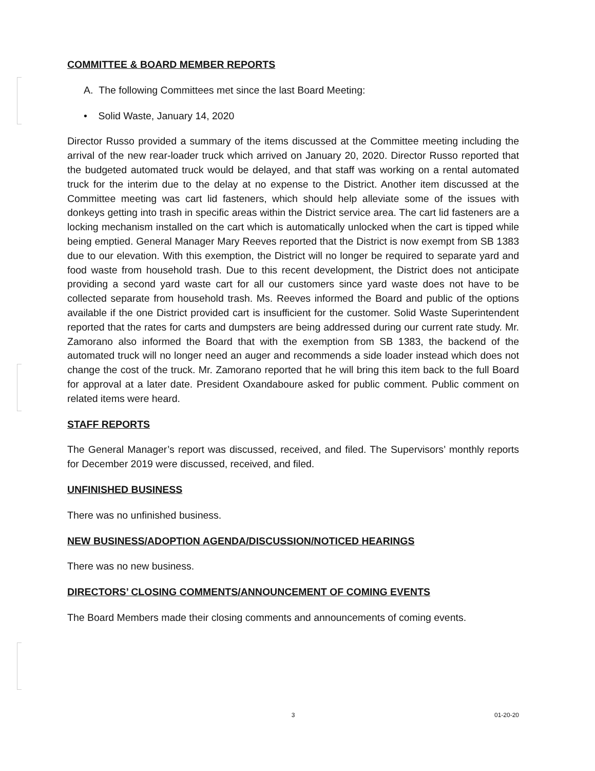COMMITTEE & BOARD MEMBER REPORTS
A. The following Committees met since the last Board Meeting:
• Solid Waste, January 14, 2020
Director Russo provided a summary of the items discussed at the Committee meeting including the arrival of the new rear-loader truck which arrived on January 20, 2020. Director Russo reported that the budgeted automated truck would be delayed, and that staff was working on a rental automated truck for the interim due to the delay at no expense to the District. Another item discussed at the Committee meeting was cart lid fasteners, which should help alleviate some of the issues with donkeys getting into trash in specific areas within the District service area. The cart lid fasteners are a locking mechanism installed on the cart which is automatically unlocked when the cart is tipped while being emptied. General Manager Mary Reeves reported that the District is now exempt from SB 1383 due to our elevation. With this exemption, the District will no longer be required to separate yard and food waste from household trash. Due to this recent development, the District does not anticipate providing a second yard waste cart for all our customers since yard waste does not have to be collected separate from household trash. Ms. Reeves informed the Board and public of the options available if the one District provided cart is insufficient for the customer. Solid Waste Superintendent reported that the rates for carts and dumpsters are being addressed during our current rate study. Mr. Zamorano also informed the Board that with the exemption from SB 1383, the backend of the automated truck will no longer need an auger and recommends a side loader instead which does not change the cost of the truck. Mr. Zamorano reported that he will bring this item back to the full Board for approval at a later date. President Oxandaboure asked for public comment. Public comment on related items were heard.
STAFF REPORTS
The General Manager’s report was discussed, received, and filed. The Supervisors’ monthly reports for December 2019 were discussed, received, and filed.
UNFINISHED BUSINESS
There was no unfinished business.
NEW BUSINESS/ADOPTION AGENDA/DISCUSSION/NOTICED HEARINGS
There was no new business.
DIRECTORS’ CLOSING COMMENTS/ANNOUNCEMENT OF COMING EVENTS
The Board Members made their closing comments and announcements of coming events.
3 01-20-20